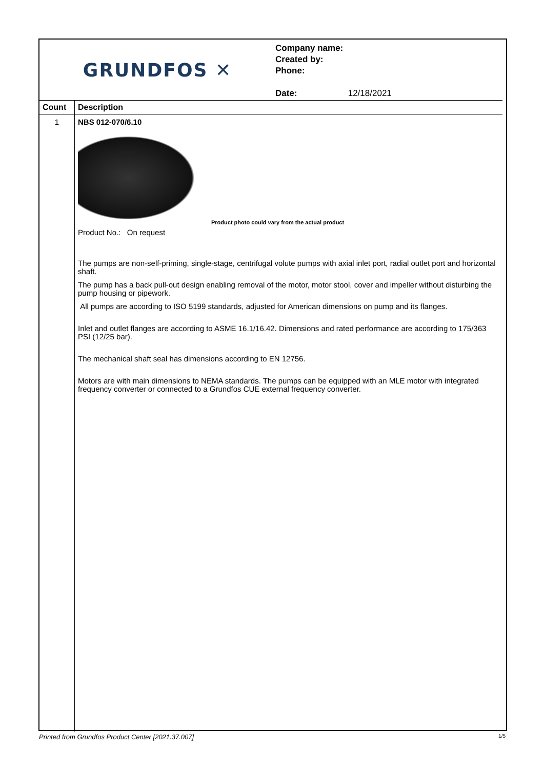GRUNDFOS ✕
Company name:
Created by:
Phone:
Date: 12/18/2021
| Count | Description |
| --- | --- |
| 1 | NBS 012-070/6.10 Product photo could vary from the actual product Product No.: On request The pumps are non-self-priming, single-stage, centrifugal volute pumps with axial inlet port, radial outlet port and horizontal shaft. The pump has a back pull-out design enabling removal of the motor, motor stool, cover and impeller without disturbing the pump housing or pipework. All pumps are according to ISO 5199 standards, adjusted for American dimensions on pump and its flanges. Inlet and outlet flanges are according to ASME 16.1/16.42. Dimensions and rated performance are according to 175/363 PSI (12/25 bar). The mechanical shaft seal has dimensions according to EN 12756. Motors are with main dimensions to NEMA standards. The pumps can be equipped with an MLE motor with integrated frequency converter or connected to a Grundfos CUE external frequency converter. |
Printed from Grundfos Product Center [2021.37.007] 1/5